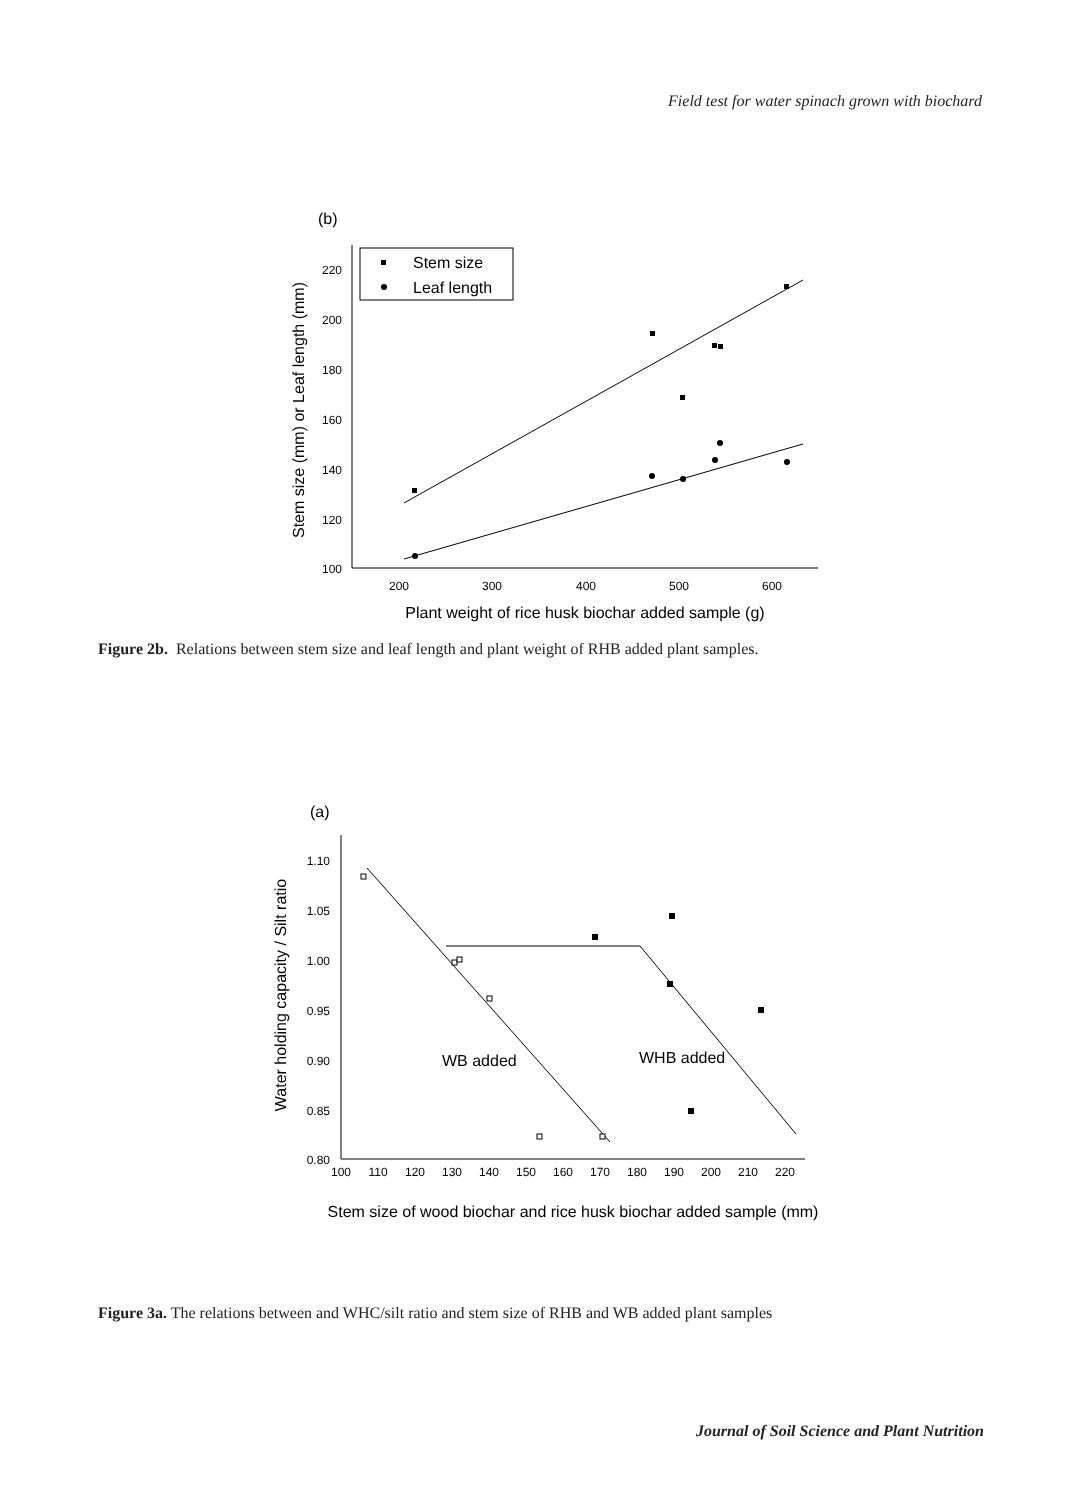Field test for water spinach grown with biochard
(b)
220
200
180
160
140
120
100
200
300
400
500
600
Plant weight of rice husk biochar added sample (g)
Stem size (mm) or Leaf length (mm)
Stem size
Leaf length
Figure 2b. Relations between stem size and leaf length and plant weight of RHB added plant samples.
(a)
1.10
1.05
1.00
0.95
0.90
0.85
0.80
100
110
120
130
140
150
160
170
180
190
200
210
220
Stem size of wood biochar and rice husk biochar added sample (mm)
Water holding capacity / Silt ratio
WB added
WHB added
Figure 3a. The relations between and WHC/silt ratio and stem size of RHB and WB added plant samples
Journal of Soil Science and Plant Nutrition